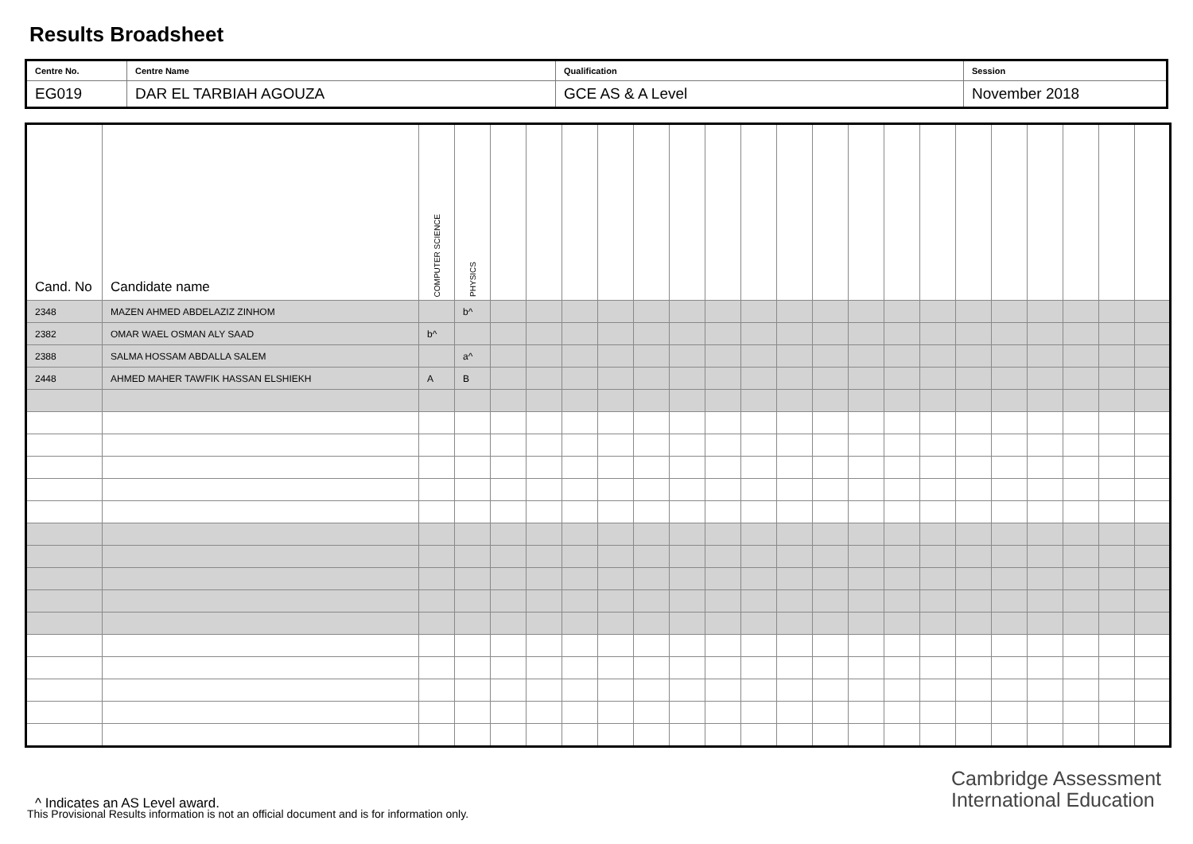Results Broadsheet
| Centre No. | Centre Name | Qualification | Session |
| EG019 | DAR EL TARBIAH AGOUZA | GCE AS & A Level | November 2018 |
| Cand. No | Candidate name | COMPUTER SCIENCE | PHYSICS | | | | | | | | | | | | | | | | | | | |
| --- | --- | --- | --- | --- | --- | --- | --- | --- | --- | --- | --- | --- | --- | --- | --- | --- | --- | --- | --- | --- | --- | --- |
| 2348 | MAZEN AHMED ABDELAZIZ ZINHOM | | b^ | | | | | | | | | | | | | | | | | | | |
| 2382 | OMAR WAEL OSMAN ALY SAAD | b^ | | | | | | | | | | | | | | | | | | | | |
| 2388 | SALMA HOSSAM ABDALLA SALEM | | a^ | | | | | | | | | | | | | | | | | | | |
| 2448 | AHMED MAHER TAWFIK HASSAN ELSHIEKH | A | B | | | | | | | | | | | | | | | | | | | |
Cambridge Assessment
International Education
^ Indicates an AS Level award.
This Provisional Results information is not an official document and is for information only.